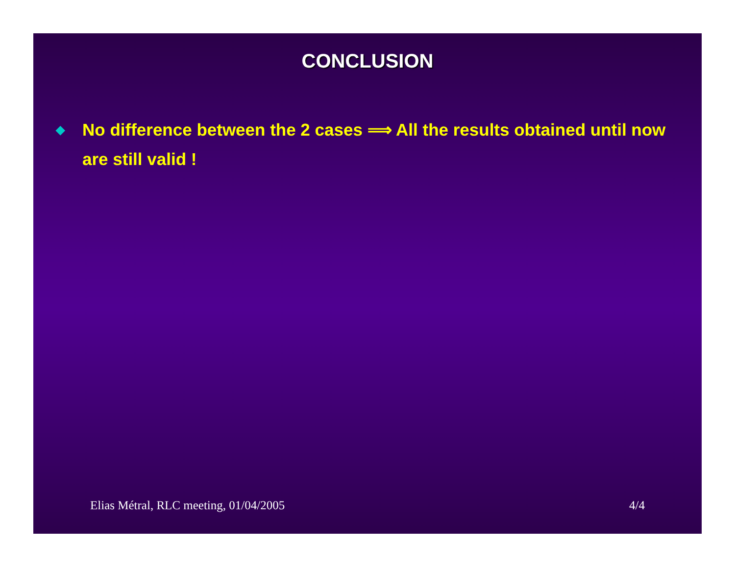CONCLUSION
◆ No difference between the 2 cases ⟹ All the results obtained until now are still valid !
Elias Métral, RLC meeting, 01/04/2005 4/4